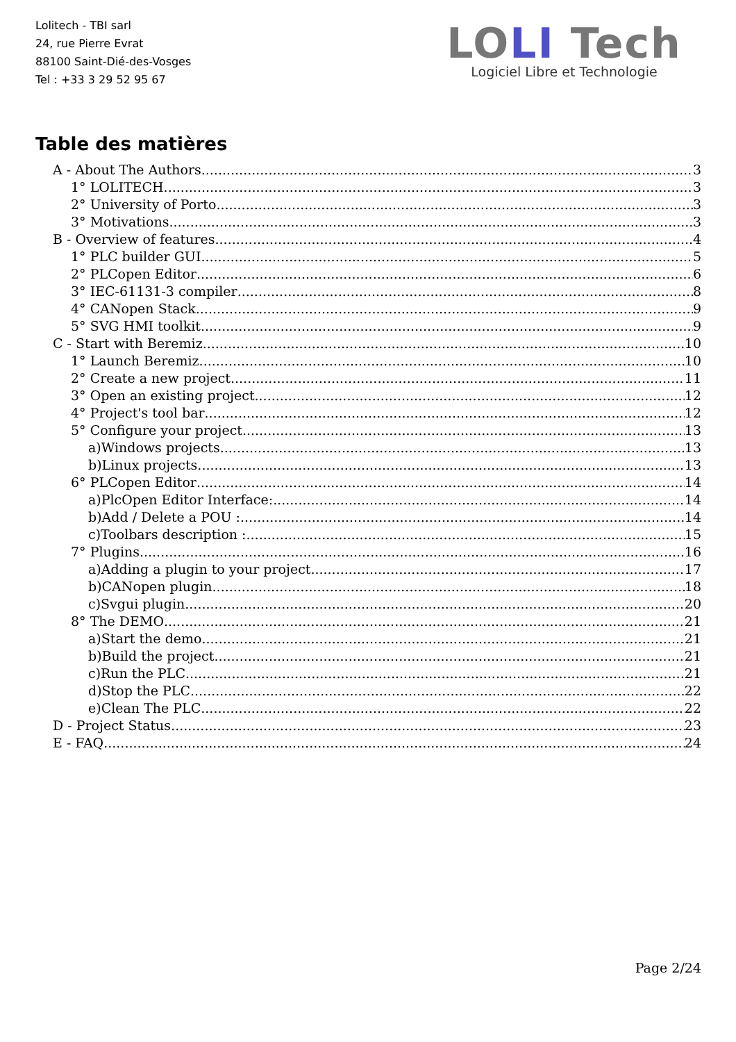Lolitech - TBI sarl
24, rue Pierre Evrat
88100 Saint-Dié-des-Vosges
Tel : +33 3 29 52 95 67
LOLI Tech
Logiciel Libre et Technologie
Table des matières
A - About The Authors 3
1° LOLITECH 3
2° University of Porto 3
3° Motivations 3
B - Overview of features 4
1° PLC builder GUI 5
2° PLCopen Editor 6
3° IEC-61131-3 compiler 8
4° CANopen Stack 9
5° SVG HMI toolkit 9
C - Start with Beremiz 10
1° Launch Beremiz 10
2° Create a new project 11
3° Open an existing project 12
4° Project's tool bar 12
5° Configure your project 13
a)Windows projects 13
b)Linux projects 13
6° PLCopen Editor 14
a)PlcOpen Editor Interface: 14
b)Add / Delete a POU : 14
c)Toolbars description : 15
7° Plugins 16
a)Adding a plugin to your project 17
b)CANopen plugin 18
c)Svgui plugin 20
8° The DEMO 21
a)Start the demo 21
b)Build the project 21
c)Run the PLC 21
d)Stop the PLC 22
e)Clean The PLC 22
D - Project Status 23
E - FAQ 24
Page 2/24